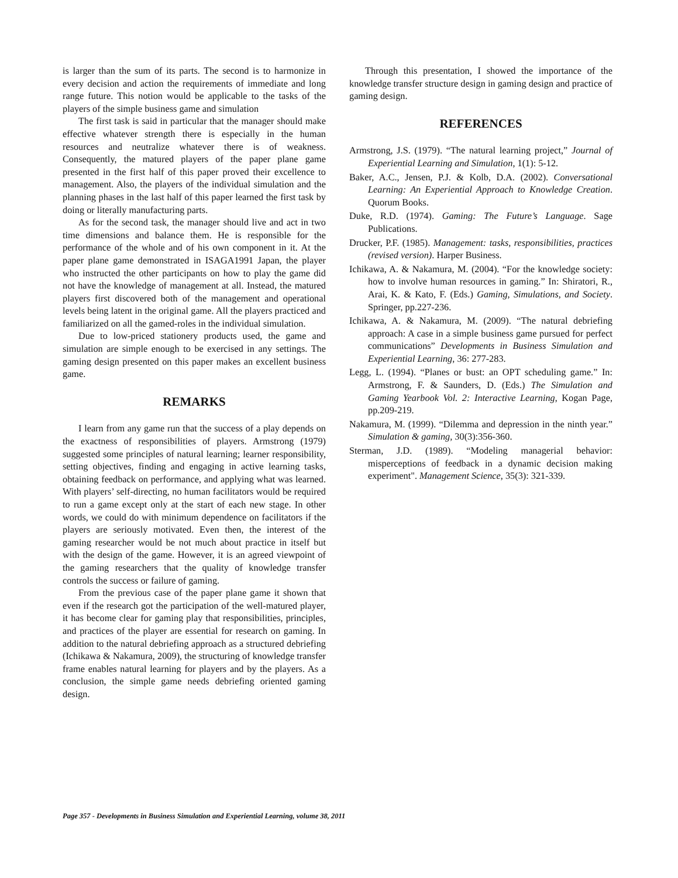is larger than the sum of its parts. The second is to harmonize in every decision and action the requirements of immediate and long range future. This notion would be applicable to the tasks of the players of the simple business game and simulation
The first task is said in particular that the manager should make effective whatever strength there is especially in the human resources and neutralize whatever there is of weakness. Consequently, the matured players of the paper plane game presented in the first half of this paper proved their excellence to management. Also, the players of the individual simulation and the planning phases in the last half of this paper learned the first task by doing or literally manufacturing parts.
As for the second task, the manager should live and act in two time dimensions and balance them. He is responsible for the performance of the whole and of his own component in it. At the paper plane game demonstrated in ISAGA1991 Japan, the player who instructed the other participants on how to play the game did not have the knowledge of management at all. Instead, the matured players first discovered both of the management and operational levels being latent in the original game. All the players practiced and familiarized on all the gamed-roles in the individual simulation.
Due to low-priced stationery products used, the game and simulation are simple enough to be exercised in any settings. The gaming design presented on this paper makes an excellent business game.
REMARKS
I learn from any game run that the success of a play depends on the exactness of responsibilities of players. Armstrong (1979) suggested some principles of natural learning; learner responsibility, setting objectives, finding and engaging in active learning tasks, obtaining feedback on performance, and applying what was learned. With players’ self-directing, no human facilitators would be required to run a game except only at the start of each new stage. In other words, we could do with minimum dependence on facilitators if the players are seriously motivated. Even then, the interest of the gaming researcher would be not much about practice in itself but with the design of the game. However, it is an agreed viewpoint of the gaming researchers that the quality of knowledge transfer controls the success or failure of gaming.
From the previous case of the paper plane game it shown that even if the research got the participation of the well-matured player, it has become clear for gaming play that responsibilities, principles, and practices of the player are essential for research on gaming. In addition to the natural debriefing approach as a structured debriefing (Ichikawa & Nakamura, 2009), the structuring of knowledge transfer frame enables natural learning for players and by the players. As a conclusion, the simple game needs debriefing oriented gaming design.
Through this presentation, I showed the importance of the knowledge transfer structure design in gaming design and practice of gaming design.
REFERENCES
Armstrong, J.S. (1979). “The natural learning project,” Journal of Experiential Learning and Simulation, 1(1): 5-12.
Baker, A.C., Jensen, P.J. & Kolb, D.A. (2002). Conversational Learning: An Experiential Approach to Knowledge Creation. Quorum Books.
Duke, R.D. (1974). Gaming: The Future’s Language. Sage Publications.
Drucker, P.F. (1985). Management: tasks, responsibilities, practices (revised version). Harper Business.
Ichikawa, A. & Nakamura, M. (2004). “For the knowledge society: how to involve human resources in gaming.” In: Shiratori, R., Arai, K. & Kato, F. (Eds.) Gaming, Simulations, and Society. Springer, pp.227-236.
Ichikawa, A. & Nakamura, M. (2009). “The natural debriefing approach: A case in a simple business game pursued for perfect communications” Developments in Business Simulation and Experiential Learning, 36: 277-283.
Legg, L. (1994). “Planes or bust: an OPT scheduling game.” In: Armstrong, F. & Saunders, D. (Eds.) The Simulation and Gaming Yearbook Vol. 2: Interactive Learning, Kogan Page, pp.209-219.
Nakamura, M. (1999). “Dilemma and depression in the ninth year.” Simulation & gaming, 30(3):356-360.
Sterman, J.D. (1989). “Modeling managerial behavior: misperceptions of feedback in a dynamic decision making experiment". Management Science, 35(3): 321-339.
Page 357 - Developments in Business Simulation and Experiential Learning, volume 38, 2011